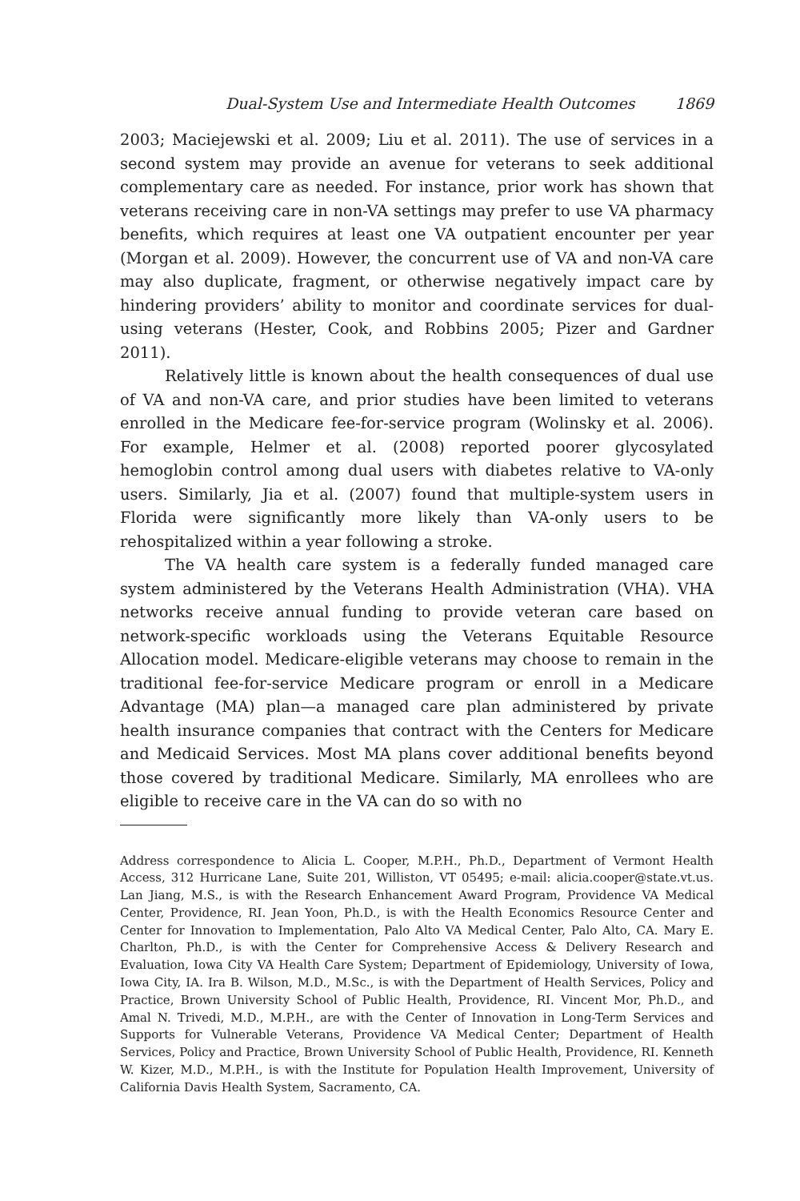Dual-System Use and Intermediate Health Outcomes 1869
2003; Maciejewski et al. 2009; Liu et al. 2011). The use of services in a second system may provide an avenue for veterans to seek additional complementary care as needed. For instance, prior work has shown that veterans receiving care in non-VA settings may prefer to use VA pharmacy benefits, which requires at least one VA outpatient encounter per year (Morgan et al. 2009). However, the concurrent use of VA and non-VA care may also duplicate, fragment, or otherwise negatively impact care by hindering providers’ ability to monitor and coordinate services for dual-using veterans (Hester, Cook, and Robbins 2005; Pizer and Gardner 2011).
Relatively little is known about the health consequences of dual use of VA and non-VA care, and prior studies have been limited to veterans enrolled in the Medicare fee-for-service program (Wolinsky et al. 2006). For example, Helmer et al. (2008) reported poorer glycosylated hemoglobin control among dual users with diabetes relative to VA-only users. Similarly, Jia et al. (2007) found that multiple-system users in Florida were significantly more likely than VA-only users to be rehospitalized within a year following a stroke.
The VA health care system is a federally funded managed care system administered by the Veterans Health Administration (VHA). VHA networks receive annual funding to provide veteran care based on network-specific workloads using the Veterans Equitable Resource Allocation model. Medicare-eligible veterans may choose to remain in the traditional fee-for-service Medicare program or enroll in a Medicare Advantage (MA) plan—a managed care plan administered by private health insurance companies that contract with the Centers for Medicare and Medicaid Services. Most MA plans cover additional benefits beyond those covered by traditional Medicare. Similarly, MA enrollees who are eligible to receive care in the VA can do so with no
Address correspondence to Alicia L. Cooper, M.P.H., Ph.D., Department of Vermont Health Access, 312 Hurricane Lane, Suite 201, Williston, VT 05495; e-mail: alicia.cooper@state.vt.us. Lan Jiang, M.S., is with the Research Enhancement Award Program, Providence VA Medical Center, Providence, RI. Jean Yoon, Ph.D., is with the Health Economics Resource Center and Center for Innovation to Implementation, Palo Alto VA Medical Center, Palo Alto, CA. Mary E. Charlton, Ph.D., is with the Center for Comprehensive Access & Delivery Research and Evaluation, Iowa City VA Health Care System; Department of Epidemiology, University of Iowa, Iowa City, IA. Ira B. Wilson, M.D., M.Sc., is with the Department of Health Services, Policy and Practice, Brown University School of Public Health, Providence, RI. Vincent Mor, Ph.D., and Amal N. Trivedi, M.D., M.P.H., are with the Center of Innovation in Long-Term Services and Supports for Vulnerable Veterans, Providence VA Medical Center; Department of Health Services, Policy and Practice, Brown University School of Public Health, Providence, RI. Kenneth W. Kizer, M.D., M.P.H., is with the Institute for Population Health Improvement, University of California Davis Health System, Sacramento, CA.